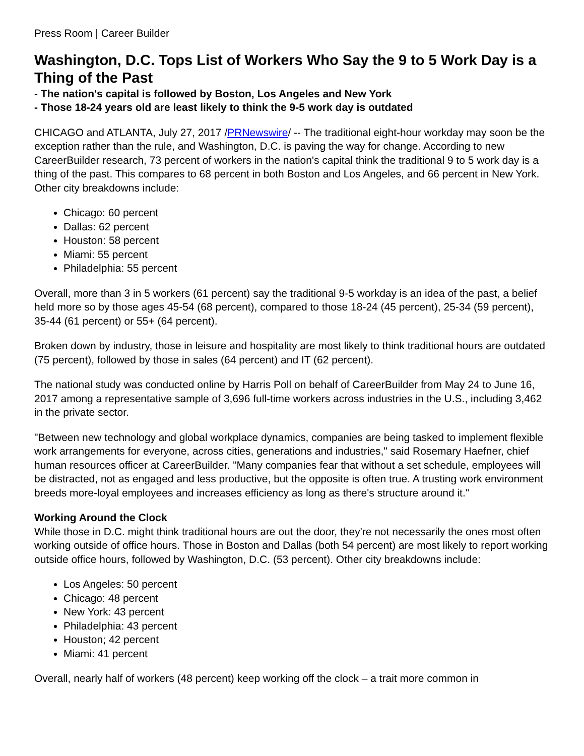Press Room | Career Builder
Washington, D.C. Tops List of Workers Who Say the 9 to 5 Work Day is a Thing of the Past
- The nation's capital is followed by Boston, Los Angeles and New York
- Those 18-24 years old are least likely to think the 9-5 work day is outdated
CHICAGO and ATLANTA, July 27, 2017 /PRNewswire/ -- The traditional eight-hour workday may soon be the exception rather than the rule, and Washington, D.C. is paving the way for change. According to new CareerBuilder research, 73 percent of workers in the nation's capital think the traditional 9 to 5 work day is a thing of the past. This compares to 68 percent in both Boston and Los Angeles, and 66 percent in New York. Other city breakdowns include:
Chicago: 60 percent
Dallas: 62 percent
Houston: 58 percent
Miami: 55 percent
Philadelphia: 55 percent
Overall, more than 3 in 5 workers (61 percent) say the traditional 9-5 workday is an idea of the past, a belief held more so by those ages 45-54 (68 percent), compared to those 18-24 (45 percent), 25-34 (59 percent), 35-44 (61 percent) or 55+ (64 percent).
Broken down by industry, those in leisure and hospitality are most likely to think traditional hours are outdated (75 percent), followed by those in sales (64 percent) and IT (62 percent).
The national study was conducted online by Harris Poll on behalf of CareerBuilder from May 24 to June 16, 2017 among a representative sample of 3,696 full-time workers across industries in the U.S., including 3,462 in the private sector.
"Between new technology and global workplace dynamics, companies are being tasked to implement flexible work arrangements for everyone, across cities, generations and industries," said Rosemary Haefner, chief human resources officer at CareerBuilder. "Many companies fear that without a set schedule, employees will be distracted, not as engaged and less productive, but the opposite is often true. A trusting work environment breeds more-loyal employees and increases efficiency as long as there's structure around it."
Working Around the Clock
While those in D.C. might think traditional hours are out the door, they're not necessarily the ones most often working outside of office hours. Those in Boston and Dallas (both 54 percent) are most likely to report working outside office hours, followed by Washington, D.C. (53 percent). Other city breakdowns include:
Los Angeles: 50 percent
Chicago: 48 percent
New York: 43 percent
Philadelphia: 43 percent
Houston; 42 percent
Miami: 41 percent
Overall, nearly half of workers (48 percent) keep working off the clock – a trait more common in